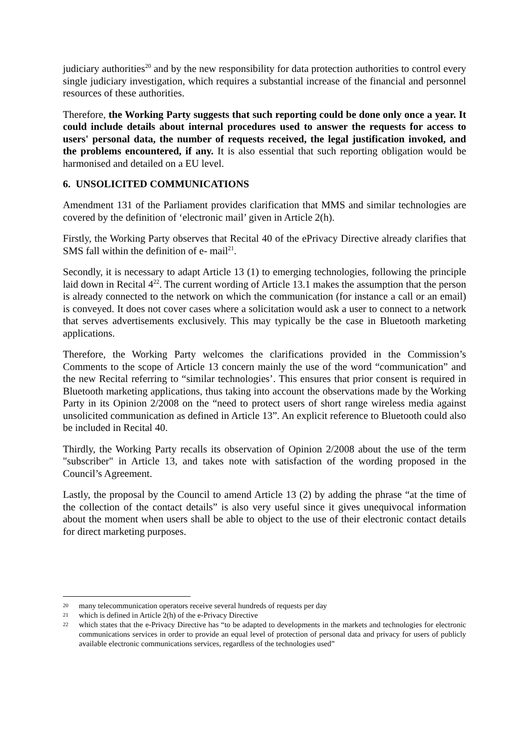judiciary authorities<sup>20</sup> and by the new responsibility for data protection authorities to control every single judiciary investigation, which requires a substantial increase of the financial and personnel resources of these authorities.
Therefore, the Working Party suggests that such reporting could be done only once a year. It could include details about internal procedures used to answer the requests for access to users' personal data, the number of requests received, the legal justification invoked, and the problems encountered, if any. It is also essential that such reporting obligation would be harmonised and detailed on a EU level.
6. UNSOLICITED COMMUNICATIONS
Amendment 131 of the Parliament provides clarification that MMS and similar technologies are covered by the definition of ‘electronic mail’ given in Article 2(h).
Firstly, the Working Party observes that Recital 40 of the ePrivacy Directive already clarifies that SMS fall within the definition of e- mail<sup>21</sup>.
Secondly, it is necessary to adapt Article 13 (1) to emerging technologies, following the principle laid down in Recital 4<sup>22</sup>. The current wording of Article 13.1 makes the assumption that the person is already connected to the network on which the communication (for instance a call or an email) is conveyed. It does not cover cases where a solicitation would ask a user to connect to a network that serves advertisements exclusively. This may typically be the case in Bluetooth marketing applications.
Therefore, the Working Party welcomes the clarifications provided in the Commission’s Comments to the scope of Article 13 concern mainly the use of the word “communication” and the new Recital referring to “similar technologies’. This ensures that prior consent is required in Bluetooth marketing applications, thus taking into account the observations made by the Working Party in its Opinion 2/2008 on the “need to protect users of short range wireless media against unsolicited communication as defined in Article 13”. An explicit reference to Bluetooth could also be included in Recital 40.
Thirdly, the Working Party recalls its observation of Opinion 2/2008 about the use of the term "subscriber" in Article 13, and takes note with satisfaction of the wording proposed in the Council’s Agreement.
Lastly, the proposal by the Council to amend Article 13 (2) by adding the phrase “at the time of the collection of the contact details” is also very useful since it gives unequivocal information about the moment when users shall be able to object to the use of their electronic contact details for direct marketing purposes.
20 many telecommunication operators receive several hundreds of requests per day
21 which is defined in Article 2(h) of the e-Privacy Directive
22 which states that the e-Privacy Directive has “to be adapted to developments in the markets and technologies for electronic communications services in order to provide an equal level of protection of personal data and privacy for users of publicly available electronic communications services, regardless of the technologies used”